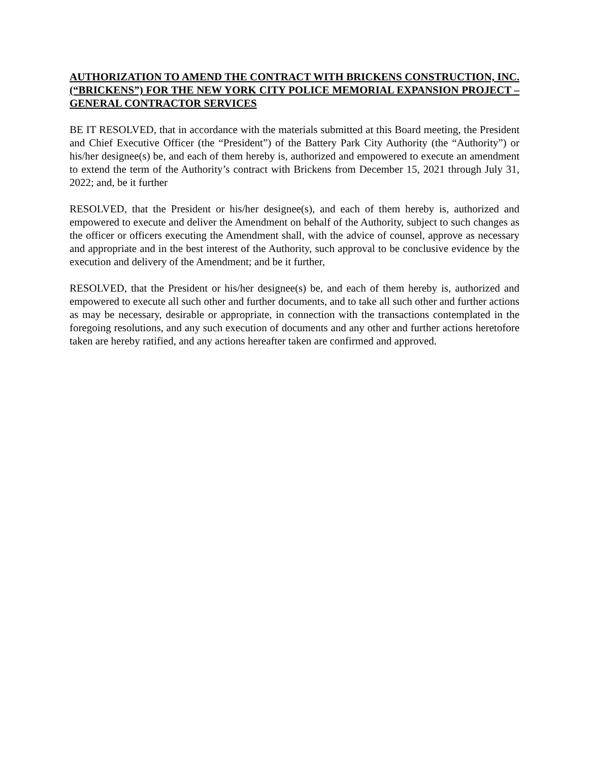AUTHORIZATION TO AMEND THE CONTRACT WITH BRICKENS CONSTRUCTION, INC. (“BRICKENS”) FOR THE NEW YORK CITY POLICE MEMORIAL EXPANSION PROJECT – GENERAL CONTRACTOR SERVICES
BE IT RESOLVED, that in accordance with the materials submitted at this Board meeting, the President and Chief Executive Officer (the “President”) of the Battery Park City Authority (the “Authority”) or his/her designee(s) be, and each of them hereby is, authorized and empowered to execute an amendment to extend the term of the Authority’s contract with Brickens from December 15, 2021 through July 31, 2022; and, be it further
RESOLVED, that the President or his/her designee(s), and each of them hereby is, authorized and empowered to execute and deliver the Amendment on behalf of the Authority, subject to such changes as the officer or officers executing the Amendment shall, with the advice of counsel, approve as necessary and appropriate and in the best interest of the Authority, such approval to be conclusive evidence by the execution and delivery of the Amendment; and be it further,
RESOLVED, that the President or his/her designee(s) be, and each of them hereby is, authorized and empowered to execute all such other and further documents, and to take all such other and further actions as may be necessary, desirable or appropriate, in connection with the transactions contemplated in the foregoing resolutions, and any such execution of documents and any other and further actions heretofore taken are hereby ratified, and any actions hereafter taken are confirmed and approved.